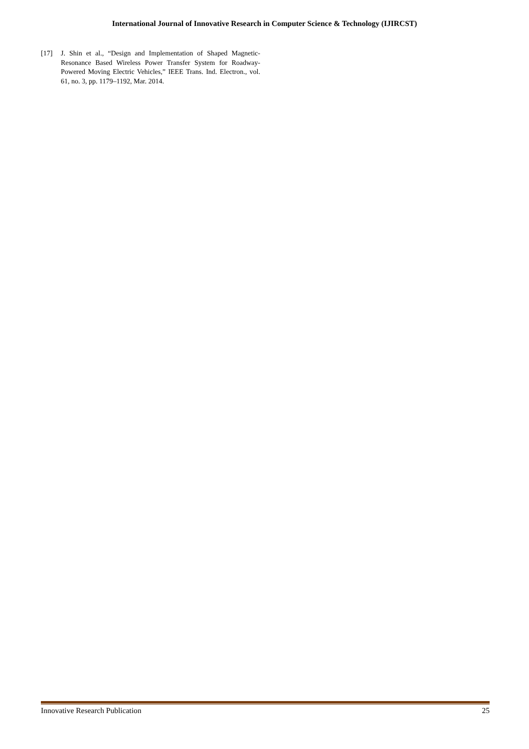International Journal of Innovative Research in Computer Science & Technology (IJIRCST)
[17] J. Shin et al., “Design and Implementation of Shaped Magnetic-Resonance Based Wireless Power Transfer System for Roadway-Powered Moving Electric Vehicles,” IEEE Trans. Ind. Electron., vol. 61, no. 3, pp. 1179–1192, Mar. 2014.
Innovative Research Publication 25